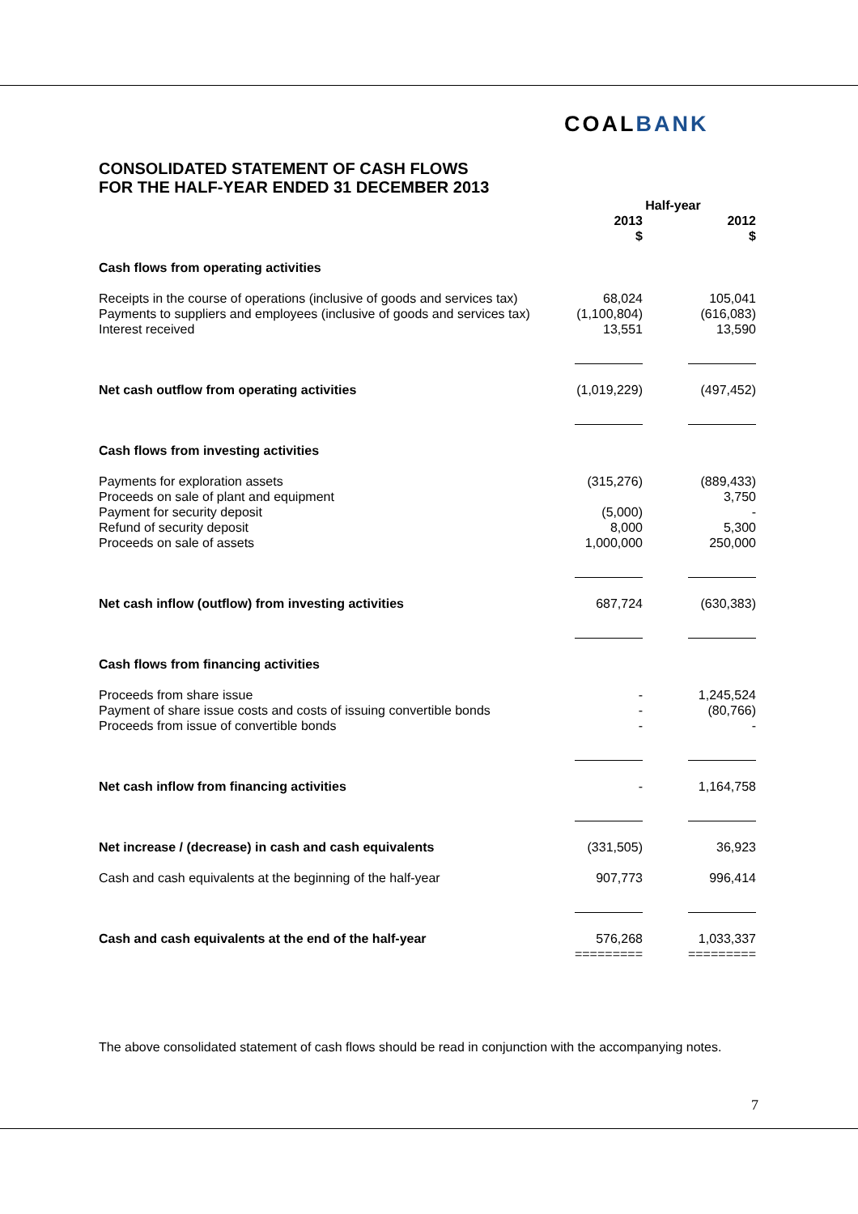COALBANK
CONSOLIDATED STATEMENT OF CASH FLOWS
FOR THE HALF-YEAR ENDED 31 DECEMBER 2013
| | | Half-year | |
| --- | --- | --- | --- |
| | | 2013 $ | 2012 $ |
| Cash flows from operating activities | | | |
| Receipts in the course of operations (inclusive of goods and services tax) Payments to suppliers and employees (inclusive of goods and services tax) Interest received | | 68,024 (1,100,804) 13,551 | 105,041 (616,083) 13,590 |
| Net cash outflow from operating activities | | (1,019,229) | (497,452) |
| Cash flows from investing activities | | | |
| Payments for exploration assets Proceeds on sale of plant and equipment Payment for security deposit Refund of security deposit Proceeds on sale of assets | | (315,276) (5,000) 8,000 1,000,000 | (889,433) 3,750 - 5,300 250,000 |
| Net cash inflow (outflow) from investing activities | | 687,724 | (630,383) |
| Cash flows from financing activities | | | |
| Proceeds from share issue Payment of share issue costs and costs of issuing convertible bonds Proceeds from issue of convertible bonds | | - - - | 1,245,524 (80,766) - |
| Net cash inflow from financing activities | | - | 1,164,758 |
| Net increase / (decrease) in cash and cash equivalents | | (331,505) | 36,923 |
| Cash and cash equivalents at the beginning of the half-year | | 907,773 | 996,414 |
| Cash and cash equivalents at the end of the half-year | | 576,268 ========= | 1,033,337 ========= |
The above consolidated statement of cash flows should be read in conjunction with the accompanying notes.
7